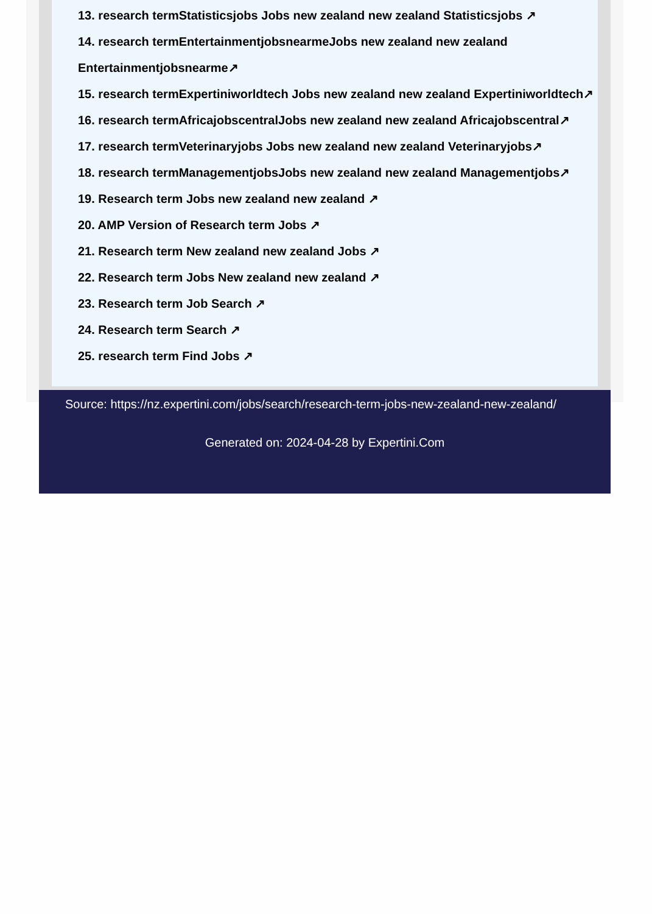13. research termStatisticsjobs Jobs new zealand new zealand Statisticsjobs ↗
14. research termEntertainmentjobsnearmeJobs new zealand new zealand
Entertainmentjobsnearme↗
15. research termExpertiniworldtech Jobs new zealand new zealand Expertiniworldtech↗
16. research termAfricajobscentralJobs new zealand new zealand Africajobscentral↗
17. research termVeterinaryjobs Jobs new zealand new zealand Veterinaryjobs↗
18. research termManagementjobsJobs new zealand new zealand Managementjobs↗
19. Research term Jobs new zealand new zealand ↗
20. AMP Version of Research term Jobs ↗
21. Research term New zealand new zealand Jobs ↗
22. Research term Jobs New zealand new zealand ↗
23. Research term Job Search ↗
24. Research term Search ↗
25. research term Find Jobs ↗
Source: https://nz.expertini.com/jobs/search/research-term-jobs-new-zealand-new-zealand/
Generated on: 2024-04-28 by Expertini.Com